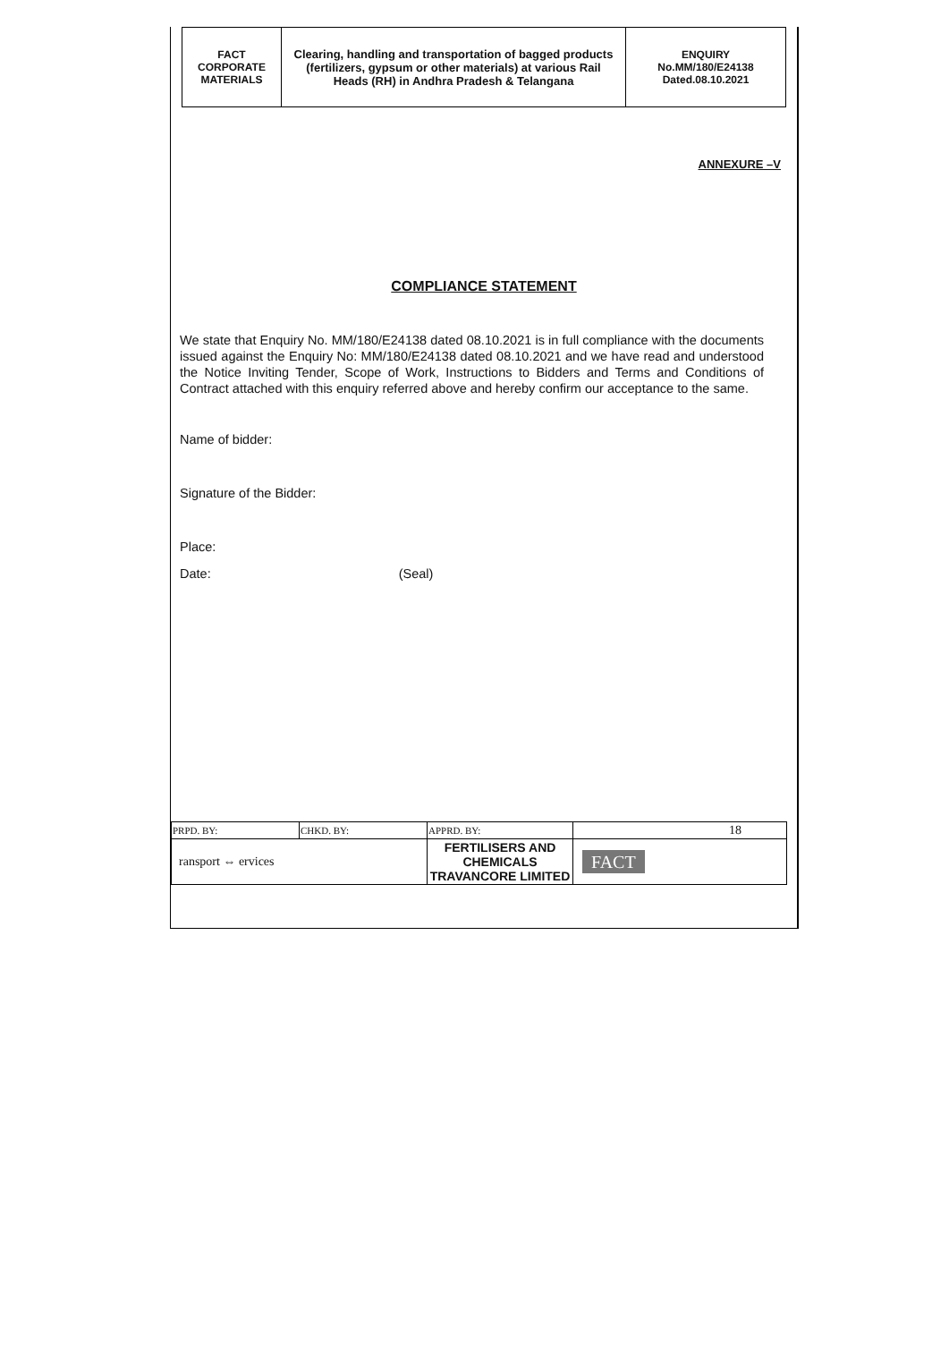| FACT CORPORATE MATERIALS | Clearing, handling and transportation of bagged products (fertilizers, gypsum or other materials) at various Rail Heads (RH) in Andhra Pradesh & Telangana | ENQUIRY No.MM/180/E24138 Dated.08.10.2021 |
ANNEXURE –V
COMPLIANCE STATEMENT
We state that Enquiry No. MM/180/E24138 dated 08.10.2021 is in full compliance with the documents issued against the Enquiry No: MM/180/E24138 dated 08.10.2021 and we have read and understood the Notice Inviting Tender, Scope of Work, Instructions to Bidders and Terms and Conditions of Contract attached with this enquiry referred above and hereby confirm our acceptance to the same.
Name of bidder:
Signature of the Bidder:
Place:
Date: (Seal)
| PRPD. BY: | CHKD. BY: | APPRD. BY: | 18 |
| ransport ⇔ ervices | | FERTILISERS AND CHEMICALS TRAVANCORE LIMITED | FACT |